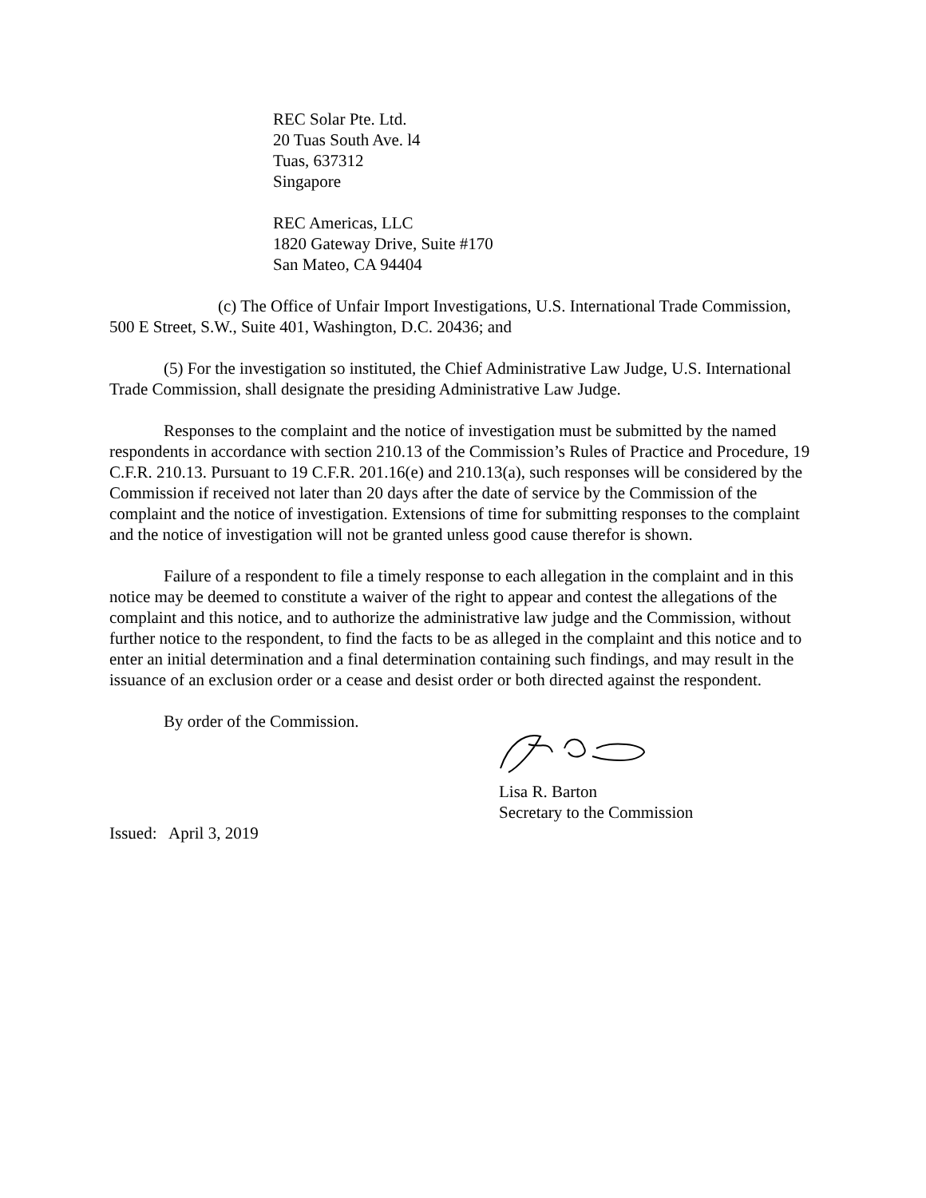REC Solar Pte. Ltd.
20 Tuas South Ave. l4
Tuas, 637312
Singapore
REC Americas, LLC
1820 Gateway Drive, Suite #170
San Mateo, CA 94404
(c) The Office of Unfair Import Investigations, U.S. International Trade Commission, 500 E Street, S.W., Suite 401, Washington, D.C. 20436; and
(5) For the investigation so instituted, the Chief Administrative Law Judge, U.S. International Trade Commission, shall designate the presiding Administrative Law Judge.
Responses to the complaint and the notice of investigation must be submitted by the named respondents in accordance with section 210.13 of the Commission’s Rules of Practice and Procedure, 19 C.F.R. 210.13. Pursuant to 19 C.F.R. 201.16(e) and 210.13(a), such responses will be considered by the Commission if received not later than 20 days after the date of service by the Commission of the complaint and the notice of investigation. Extensions of time for submitting responses to the complaint and the notice of investigation will not be granted unless good cause therefor is shown.
Failure of a respondent to file a timely response to each allegation in the complaint and in this notice may be deemed to constitute a waiver of the right to appear and contest the allegations of the complaint and this notice, and to authorize the administrative law judge and the Commission, without further notice to the respondent, to find the facts to be as alleged in the complaint and this notice and to enter an initial determination and a final determination containing such findings, and may result in the issuance of an exclusion order or a cease and desist order or both directed against the respondent.
By order of the Commission.
Lisa R. Barton
Secretary to the Commission
Issued: April 3, 2019